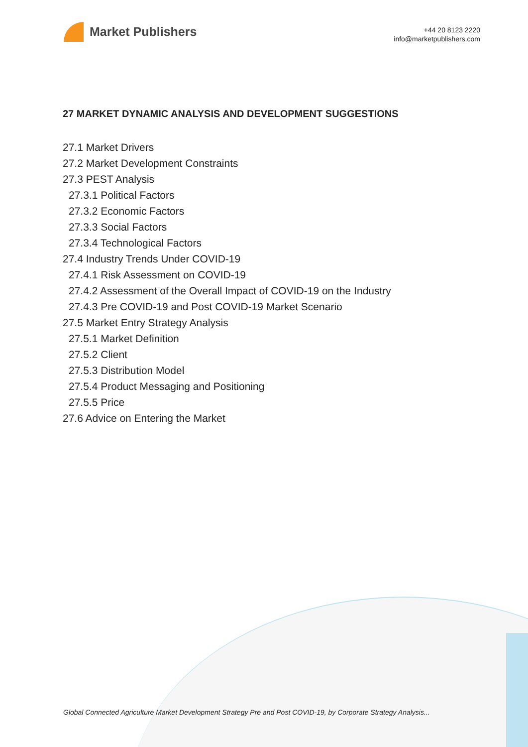Market Publishers
+44 20 8123 2220
info@marketpublishers.com
27 MARKET DYNAMIC ANALYSIS AND DEVELOPMENT SUGGESTIONS
27.1 Market Drivers
27.2 Market Development Constraints
27.3 PEST Analysis
27.3.1 Political Factors
27.3.2 Economic Factors
27.3.3 Social Factors
27.3.4 Technological Factors
27.4 Industry Trends Under COVID-19
27.4.1 Risk Assessment on COVID-19
27.4.2 Assessment of the Overall Impact of COVID-19 on the Industry
27.4.3 Pre COVID-19 and Post COVID-19 Market Scenario
27.5 Market Entry Strategy Analysis
27.5.1 Market Definition
27.5.2 Client
27.5.3 Distribution Model
27.5.4 Product Messaging and Positioning
27.5.5 Price
27.6 Advice on Entering the Market
Global Connected Agriculture Market Development Strategy Pre and Post COVID-19, by Corporate Strategy Analysis...